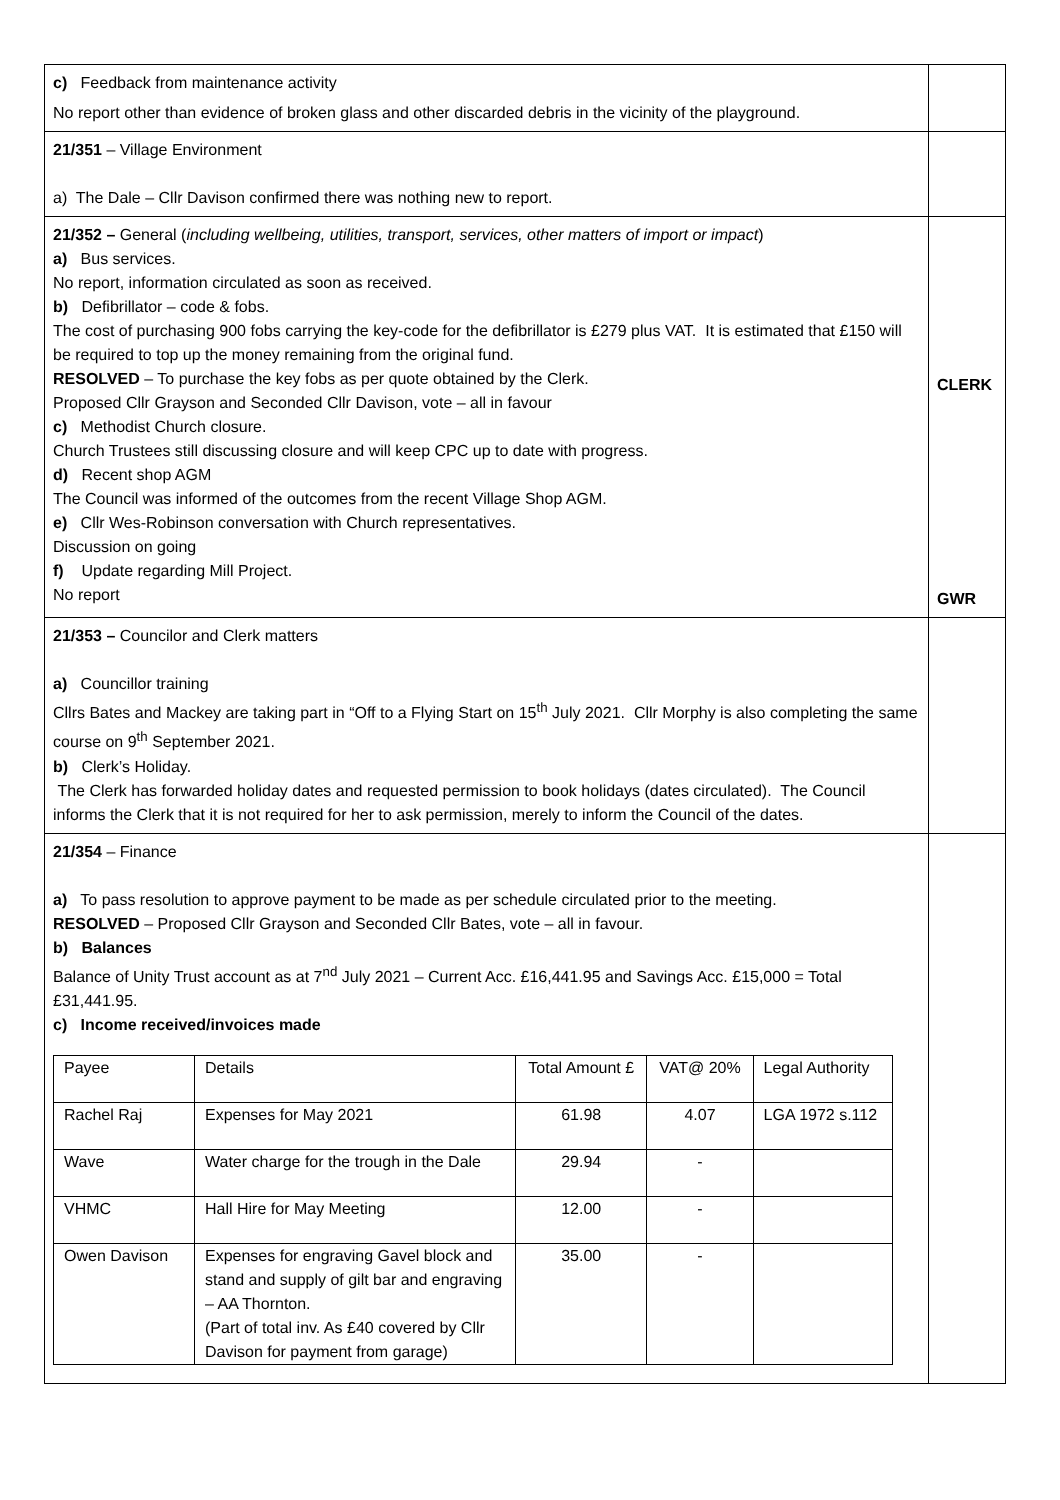| c) Feedback from maintenance activity No report other than evidence of broken glass and other discarded debris in the vicinity of the playground. | |
| 21/351 – Village Environment a) The Dale – Cllr Davison confirmed there was nothing new to report. | |
| 21/352 – General ( including wellbeing, utilities, transport, services, other matters of import or impact ) a) Bus services. No report, information circulated as soon as received. b) Defibrillator – code & fobs. The cost of purchasing 900 fobs carrying the key-code for the defibrillator is £279 plus VAT. It is estimated that £150 will be required to top up the money remaining from the original fund. RESOLVED – To purchase the key fobs as per quote obtained by the Clerk. Proposed Cllr Grayson and Seconded Cllr Davison, vote – all in favour c) Methodist Church closure. Church Trustees still discussing closure and will keep CPC up to date with progress. d) Recent shop AGM The Council was informed of the outcomes from the recent Village Shop AGM. e) Cllr Wes-Robinson conversation with Church representatives. Discussion on going f) Update regarding Mill Project. No report | CLERK GWR |
| 21/353 – Councilor and Clerk matters a) Councillor training Cllrs Bates and Mackey are taking part in “Off to a Flying Start on 15<sup>th</sup> July 2021. Cllr Morphy is also completing the same course on 9<sup>th</sup> September 2021. b) Clerk’s Holiday. The Clerk has forwarded holiday dates and requested permission to book holidays (dates circulated). The Council informs the Clerk that it is not required for her to ask permission, merely to inform the Council of the dates. | |
| 21/354 – Finance a) To pass resolution to approve payment to be made as per schedule circulated prior to the meeting. RESOLVED – Proposed Cllr Grayson and Seconded Cllr Bates, vote – all in favour. b) Balances Balance of Unity Trust account as at 7<sup>nd</sup> July 2021 – Current Acc. £16,441.95 and Savings Acc. £15,000 = Total £31,441.95. c) Income received/invoices made / Payee / Details / Total Amount £ / VAT@ 20% / Legal Authority / / Rachel Raj / Expenses for May 2021 / 61.98 / 4.07 / LGA 1972 s.112 / / Wave / Water charge for the trough in the Dale / 29.94 / - / / / VHMC / Hall Hire for May Meeting / 12.00 / - / / / Owen Davison / Expenses for engraving Gavel block and stand and supply of gilt bar and engraving – AA Thornton. (Part of total inv. As £40 covered by Cllr Davison for payment from garage) / 35.00 / - / / | |